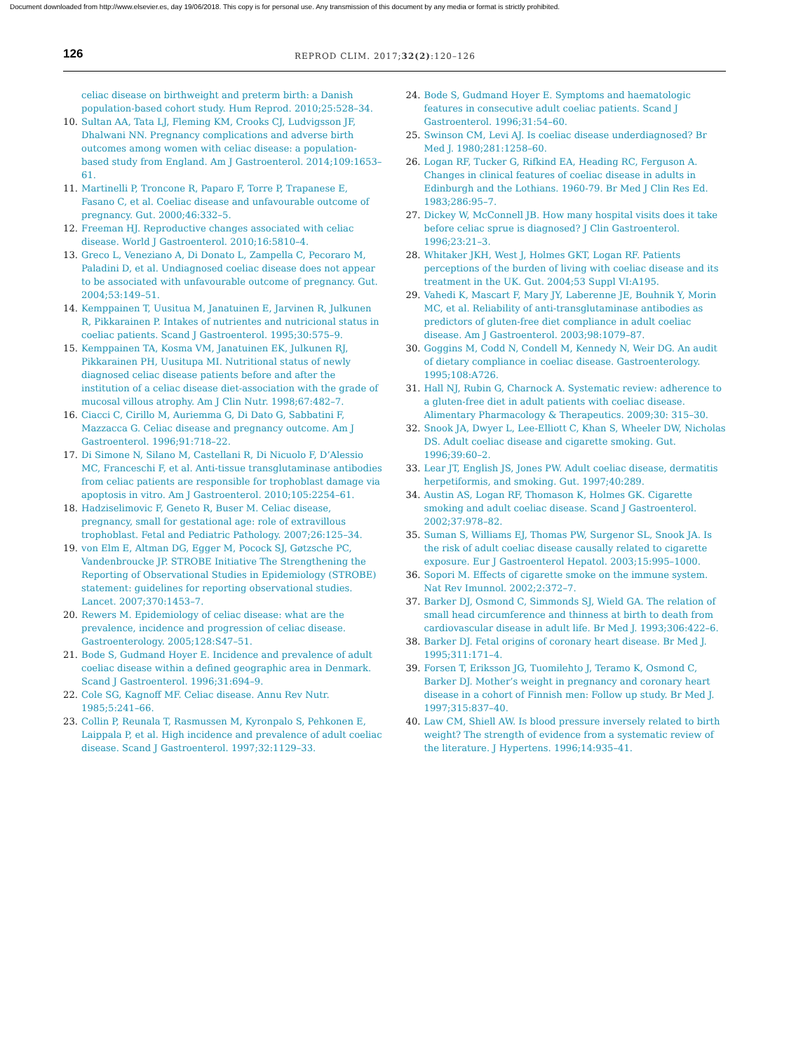Document downloaded from http://www.elsevier.es, day 19/06/2018. This copy is for personal use. Any transmission of this document by any media or format is strictly prohibited.
126
REPROD CLIM. 2017;32(2):120–126
celiac disease on birthweight and preterm birth: a Danish population-based cohort study. Hum Reprod. 2010;25:528–34.
10. Sultan AA, Tata LJ, Fleming KM, Crooks CJ, Ludvigsson JF, Dhalwani NN. Pregnancy complications and adverse birth outcomes among women with celiac disease: a population-based study from England. Am J Gastroenterol. 2014;109:1653–61.
11. Martinelli P, Troncone R, Paparo F, Torre P, Trapanese E, Fasano C, et al. Coeliac disease and unfavourable outcome of pregnancy. Gut. 2000;46:332–5.
12. Freeman HJ. Reproductive changes associated with celiac disease. World J Gastroenterol. 2010;16:5810–4.
13. Greco L, Veneziano A, Di Donato L, Zampella C, Pecoraro M, Paladini D, et al. Undiagnosed coeliac disease does not appear to be associated with unfavourable outcome of pregnancy. Gut. 2004;53:149–51.
14. Kemppainen T, Uusitua M, Janatuinen E, Jarvinen R, Julkunen R, Pikkarainen P. Intakes of nutrientes and nutricional status in coeliac patients. Scand J Gastroenterol. 1995;30:575–9.
15. Kemppainen TA, Kosma VM, Janatuinen EK, Julkunen RJ, Pikkarainen PH, Uusitupa MI. Nutritional status of newly diagnosed celiac disease patients before and after the institution of a celiac disease diet-association with the grade of mucosal villous atrophy. Am J Clin Nutr. 1998;67:482–7.
16. Ciacci C, Cirillo M, Auriemma G, Di Dato G, Sabbatini F, Mazzacca G. Celiac disease and pregnancy outcome. Am J Gastroenterol. 1996;91:718–22.
17. Di Simone N, Silano M, Castellani R, Di Nicuolo F, D’Alessio MC, Franceschi F, et al. Anti-tissue transglutaminase antibodies from celiac patients are responsible for trophoblast damage via apoptosis in vitro. Am J Gastroenterol. 2010;105:2254–61.
18. Hadziselimovic F, Geneto R, Buser M. Celiac disease, pregnancy, small for gestational age: role of extravillous trophoblast. Fetal and Pediatric Pathology. 2007;26:125–34.
19. von Elm E, Altman DG, Egger M, Pocock SJ, Gøtzsche PC, Vandenbroucke JP. STROBE Initiative The Strengthening the Reporting of Observational Studies in Epidemiology (STROBE) statement: guidelines for reporting observational studies. Lancet. 2007;370:1453–7.
20. Rewers M. Epidemiology of celiac disease: what are the prevalence, incidence and progression of celiac disease. Gastroenterology. 2005;128:S47–51.
21. Bode S, Gudmand Hoyer E. Incidence and prevalence of adult coeliac disease within a defined geographic area in Denmark. Scand J Gastroenterol. 1996;31:694–9.
22. Cole SG, Kagnoff MF. Celiac disease. Annu Rev Nutr. 1985;5:241–66.
23. Collin P, Reunala T, Rasmussen M, Kyronpalo S, Pehkonen E, Laippala P, et al. High incidence and prevalence of adult coeliac disease. Scand J Gastroenterol. 1997;32:1129–33.
24. Bode S, Gudmand Hoyer E. Symptoms and haematologic features in consecutive adult coeliac patients. Scand J Gastroenterol. 1996;31:54–60.
25. Swinson CM, Levi AJ. Is coeliac disease underdiagnosed? Br Med J. 1980;281:1258–60.
26. Logan RF, Tucker G, Rifkind EA, Heading RC, Ferguson A. Changes in clinical features of coeliac disease in adults in Edinburgh and the Lothians. 1960-79. Br Med J Clin Res Ed. 1983;286:95–7.
27. Dickey W, McConnell JB. How many hospital visits does it take before celiac sprue is diagnosed? J Clin Gastroenterol. 1996;23:21–3.
28. Whitaker JKH, West J, Holmes GKT, Logan RF. Patients perceptions of the burden of living with coeliac disease and its treatment in the UK. Gut. 2004;53 Suppl VI:A195.
29. Vahedi K, Mascart F, Mary JY, Laberenne JE, Bouhnik Y, Morin MC, et al. Reliability of anti-transglutaminase antibodies as predictors of gluten-free diet compliance in adult coeliac disease. Am J Gastroenterol. 2003;98:1079–87.
30. Goggins M, Codd N, Condell M, Kennedy N, Weir DG. An audit of dietary compliance in coeliac disease. Gastroenterology. 1995;108:A726.
31. Hall NJ, Rubin G, Charnock A. Systematic review: adherence to a gluten-free diet in adult patients with coeliac disease. Alimentary Pharmacology & Therapeutics. 2009;30: 315–30.
32. Snook JA, Dwyer L, Lee-Elliott C, Khan S, Wheeler DW, Nicholas DS. Adult coeliac disease and cigarette smoking. Gut. 1996;39:60–2.
33. Lear JT, English JS, Jones PW. Adult coeliac disease, dermatitis herpetiformis, and smoking. Gut. 1997;40:289.
34. Austin AS, Logan RF, Thomason K, Holmes GK. Cigarette smoking and adult coeliac disease. Scand J Gastroenterol. 2002;37:978–82.
35. Suman S, Williams EJ, Thomas PW, Surgenor SL, Snook JA. Is the risk of adult coeliac disease causally related to cigarette exposure. Eur J Gastroenterol Hepatol. 2003;15:995–1000.
36. Sopori M. Effects of cigarette smoke on the immune system. Nat Rev Imunnol. 2002;2:372–7.
37. Barker DJ, Osmond C, Simmonds SJ, Wield GA. The relation of small head circumference and thinness at birth to death from cardiovascular disease in adult life. Br Med J. 1993;306:422–6.
38. Barker DJ. Fetal origins of coronary heart disease. Br Med J. 1995;311:171–4.
39. Forsen T, Eriksson JG, Tuomilehto J, Teramo K, Osmond C, Barker DJ. Mother’s weight in pregnancy and coronary heart disease in a cohort of Finnish men: Follow up study. Br Med J. 1997;315:837–40.
40. Law CM, Shiell AW. Is blood pressure inversely related to birth weight? The strength of evidence from a systematic review of the literature. J Hypertens. 1996;14:935–41.